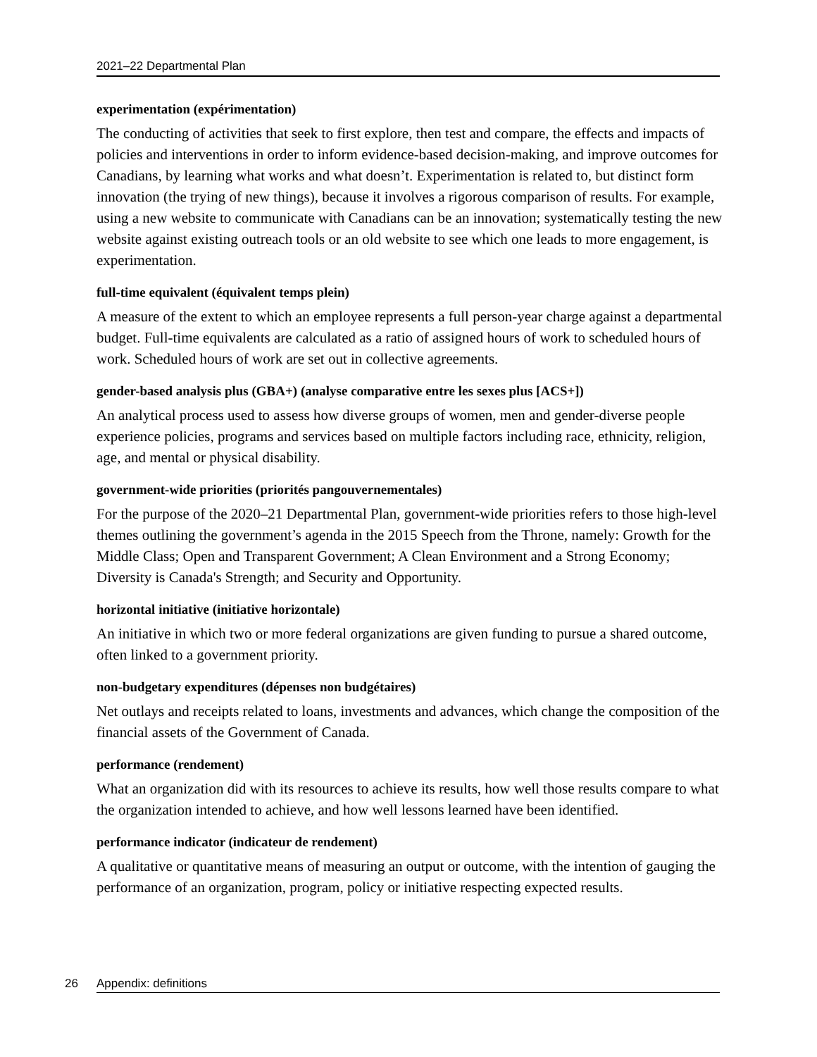2021–22 Departmental Plan
experimentation (expérimentation)
The conducting of activities that seek to first explore, then test and compare, the effects and impacts of policies and interventions in order to inform evidence-based decision-making, and improve outcomes for Canadians, by learning what works and what doesn’t. Experimentation is related to, but distinct form innovation (the trying of new things), because it involves a rigorous comparison of results. For example, using a new website to communicate with Canadians can be an innovation; systematically testing the new website against existing outreach tools or an old website to see which one leads to more engagement, is experimentation.
full-time equivalent (équivalent temps plein)
A measure of the extent to which an employee represents a full person-year charge against a departmental budget. Full-time equivalents are calculated as a ratio of assigned hours of work to scheduled hours of work. Scheduled hours of work are set out in collective agreements.
gender-based analysis plus (GBA+) (analyse comparative entre les sexes plus [ACS+])
An analytical process used to assess how diverse groups of women, men and gender-diverse people experience policies, programs and services based on multiple factors including race, ethnicity, religion, age, and mental or physical disability.
government-wide priorities (priorités pangouvernementales)
For the purpose of the 2020–21 Departmental Plan, government-wide priorities refers to those high-level themes outlining the government’s agenda in the 2015 Speech from the Throne, namely: Growth for the Middle Class; Open and Transparent Government; A Clean Environment and a Strong Economy; Diversity is Canada's Strength; and Security and Opportunity.
horizontal initiative (initiative horizontale)
An initiative in which two or more federal organizations are given funding to pursue a shared outcome, often linked to a government priority.
non-budgetary expenditures (dépenses non budgétaires)
Net outlays and receipts related to loans, investments and advances, which change the composition of the financial assets of the Government of Canada.
performance (rendement)
What an organization did with its resources to achieve its results, how well those results compare to what the organization intended to achieve, and how well lessons learned have been identified.
performance indicator (indicateur de rendement)
A qualitative or quantitative means of measuring an output or outcome, with the intention of gauging the performance of an organization, program, policy or initiative respecting expected results.
26 Appendix: definitions